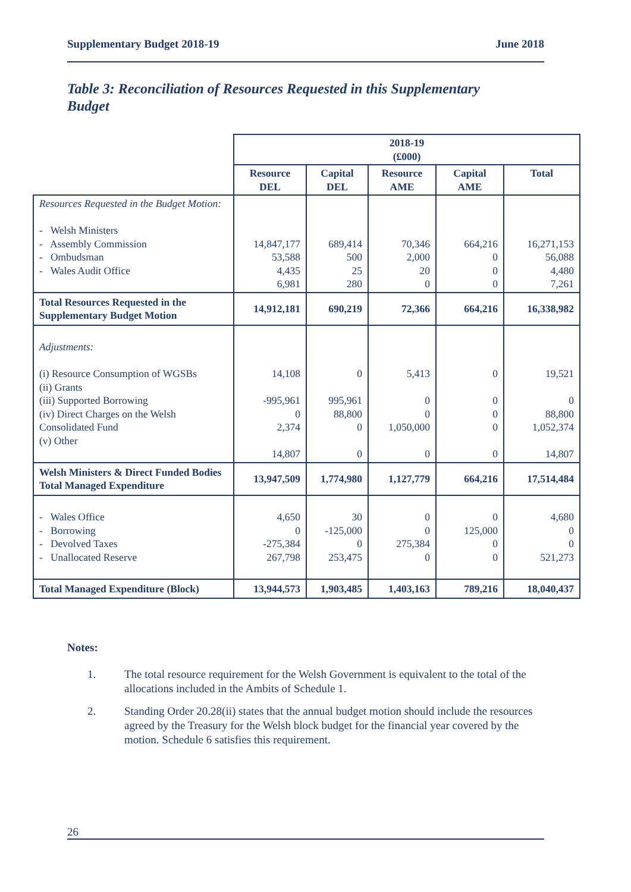Supplementary Budget 2018-19 June 2018
Table 3: Reconciliation of Resources Requested in this Supplementary Budget
| | 2018-19 (£000) | | | | |
| --- | --- | --- | --- | --- | --- |
| | Resource DEL | Capital DEL | Resource AME | Capital AME | Total |
| Resources Requested in the Budget Motion: - Welsh Ministers - Assembly Commission - Ombudsman - Wales Audit Office | 14,847,177 53,588 4,435 6,981 | 689,414 500 25 280 | 70,346 2,000 20 0 | 664,216 0 0 0 | 16,271,153 56,088 4,480 7,261 |
| Total Resources Requested in the Supplementary Budget Motion | 14,912,181 | 690,219 | 72,366 | 664,216 | 16,338,982 |
| Adjustments: (i) Resource Consumption of WGSBs (ii) Grants (iii) Supported Borrowing (iv) Direct Charges on the Welsh Consolidated Fund (v) Other | 14,108 -995,961 0 2,374 14,807 | 0 995,961 88,800 0 0 | 5,413 0 0 1,050,000 0 | 0 0 0 0 0 | 19,521 0 88,800 1,052,374 14,807 |
| Welsh Ministers & Direct Funded Bodies Total Managed Expenditure | 13,947,509 | 1,774,980 | 1,127,779 | 664,216 | 17,514,484 |
| - Wales Office - Borrowing - Devolved Taxes - Unallocated Reserve | 4,650 0 -275,384 267,798 | 30 -125,000 0 253,475 | 0 0 275,384 0 | 0 125,000 0 0 | 4,680 0 0 521,273 |
| Total Managed Expenditure (Block) | 13,944,573 | 1,903,485 | 1,403,163 | 789,216 | 18,040,437 |
Notes:
1. The total resource requirement for the Welsh Government is equivalent to the total of the allocations included in the Ambits of Schedule 1.
2. Standing Order 20.28(ii) states that the annual budget motion should include the resources agreed by the Treasury for the Welsh block budget for the financial year covered by the motion. Schedule 6 satisfies this requirement.
26